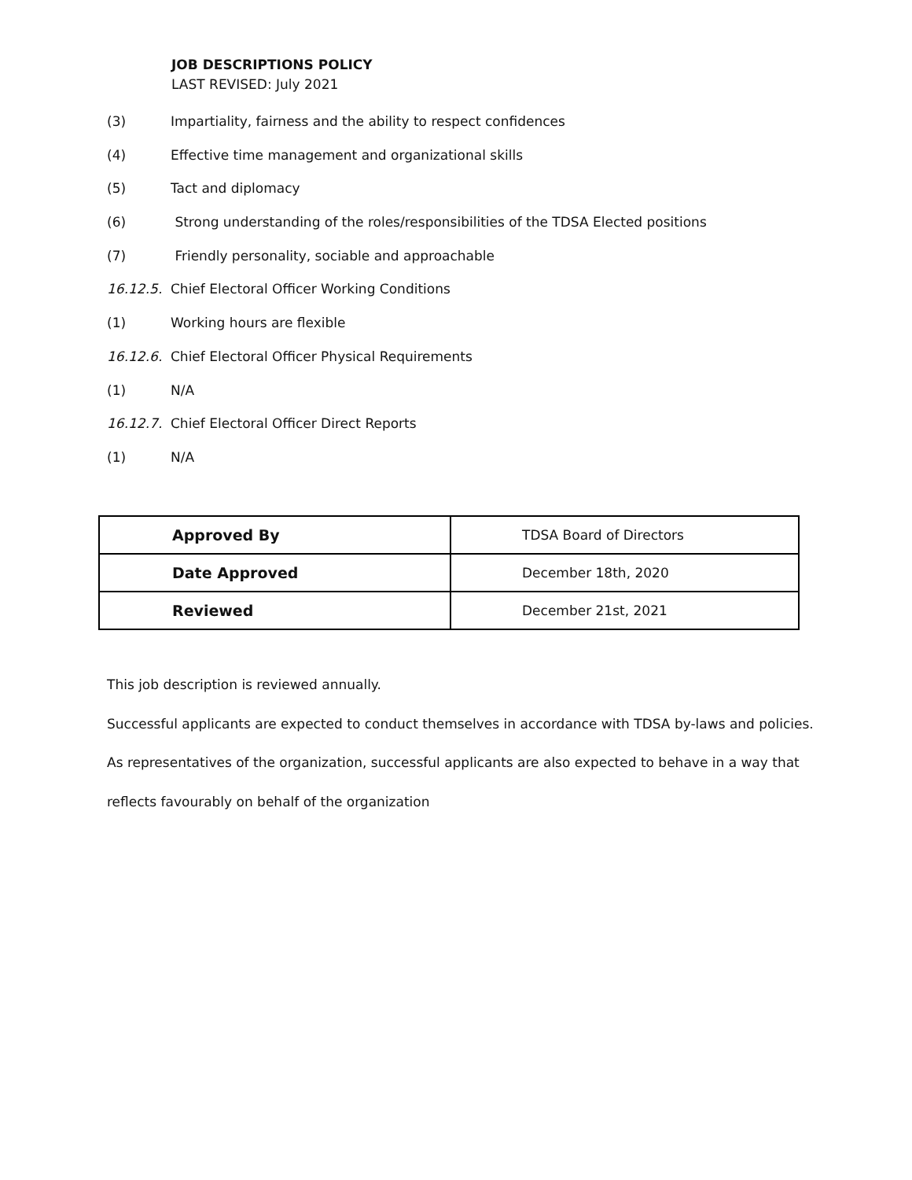JOB DESCRIPTIONS POLICY
LAST REVISED: July 2021
(3) Impartiality, fairness and the ability to respect confidences
(4) Effective time management and organizational skills
(5) Tact and diplomacy
(6) Strong understanding of the roles/responsibilities of the TDSA Elected positions
(7) Friendly personality, sociable and approachable
16.12.5. Chief Electoral Officer Working Conditions
(1) Working hours are flexible
16.12.6. Chief Electoral Officer Physical Requirements
(1) N/A
16.12.7. Chief Electoral Officer Direct Reports
(1) N/A
| Approved By | TDSA Board of Directors |
| Date Approved | December 18th, 2020 |
| Reviewed | December 21st, 2021 |
This job description is reviewed annually.
Successful applicants are expected to conduct themselves in accordance with TDSA by-laws and policies.
As representatives of the organization, successful applicants are also expected to behave in a way that
reflects favourably on behalf of the organization